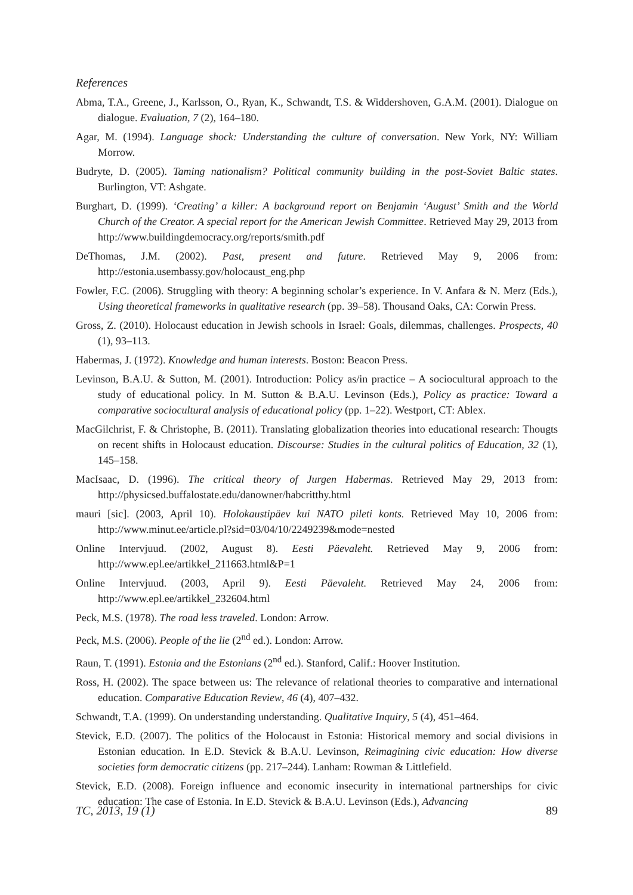References
Abma, T.A., Greene, J., Karlsson, O., Ryan, K., Schwandt, T.S. & Widdershoven, G.A.M. (2001). Dialogue on dialogue. Evaluation, 7 (2), 164–180.
Agar, M. (1994). Language shock: Understanding the culture of conversation. New York, NY: William Morrow.
Budryte, D. (2005). Taming nationalism? Political community building in the post-Soviet Baltic states. Burlington, VT: Ashgate.
Burghart, D. (1999). ‘Creating’ a killer: A background report on Benjamin ‘August’ Smith and the World Church of the Creator. A special report for the American Jewish Committee. Retrieved May 29, 2013 from http://www.buildingdemocracy.org/reports/smith.pdf
DeThomas, J.M. (2002). Past, present and future. Retrieved May 9, 2006 from: http://estonia.usembassy.gov/holocaust_eng.php
Fowler, F.C. (2006). Struggling with theory: A beginning scholar’s experience. In V. Anfara & N. Merz (Eds.), Using theoretical frameworks in qualitative research (pp. 39–58). Thousand Oaks, CA: Corwin Press.
Gross, Z. (2010). Holocaust education in Jewish schools in Israel: Goals, dilemmas, challenges. Prospects, 40 (1), 93–113.
Habermas, J. (1972). Knowledge and human interests. Boston: Beacon Press.
Levinson, B.A.U. & Sutton, M. (2001). Introduction: Policy as/in practice – A sociocultural approach to the study of educational policy. In M. Sutton & B.A.U. Levinson (Eds.), Policy as practice: Toward a comparative sociocultural analysis of educational policy (pp. 1–22). Westport, CT: Ablex.
MacGilchrist, F. & Christophe, B. (2011). Translating globalization theories into educational research: Thougts on recent shifts in Holocaust education. Discourse: Studies in the cultural politics of Education, 32 (1), 145–158.
MacIsaac, D. (1996). The critical theory of Jurgen Habermas. Retrieved May 29, 2013 from: http://physicsed.buffalostate.edu/danowner/habcritthy.html
mauri [sic]. (2003, April 10). Holokaustipäev kui NATO pileti konts. Retrieved May 10, 2006 from: http://www.minut.ee/article.pl?sid=03/04/10/2249239&mode=nested
Online Intervjuud. (2002, August 8). Eesti Päevaleht. Retrieved May 9, 2006 from: http://www.epl.ee/artikkel_211663.html&P=1
Online Intervjuud. (2003, April 9). Eesti Päevaleht. Retrieved May 24, 2006 from: http://www.epl.ee/artikkel_232604.html
Peck, M.S. (1978). The road less traveled. London: Arrow.
Peck, M.S. (2006). People of the lie (2<sup>nd</sup> ed.). London: Arrow.
Raun, T. (1991). Estonia and the Estonians (2<sup>nd</sup> ed.). Stanford, Calif.: Hoover Institution.
Ross, H. (2002). The space between us: The relevance of relational theories to comparative and international education. Comparative Education Review, 46 (4), 407–432.
Schwandt, T.A. (1999). On understanding understanding. Qualitative Inquiry, 5 (4), 451–464.
Stevick, E.D. (2007). The politics of the Holocaust in Estonia: Historical memory and social divisions in Estonian education. In E.D. Stevick & B.A.U. Levinson, Reimagining civic education: How diverse societies form democratic citizens (pp. 217–244). Lanham: Rowman & Littlefield.
Stevick, E.D. (2008). Foreign influence and economic insecurity in international partnerships for civic education: The case of Estonia. In E.D. Stevick & B.A.U. Levinson (Eds.), Advancing
TC, 2013, 19 (1) 89